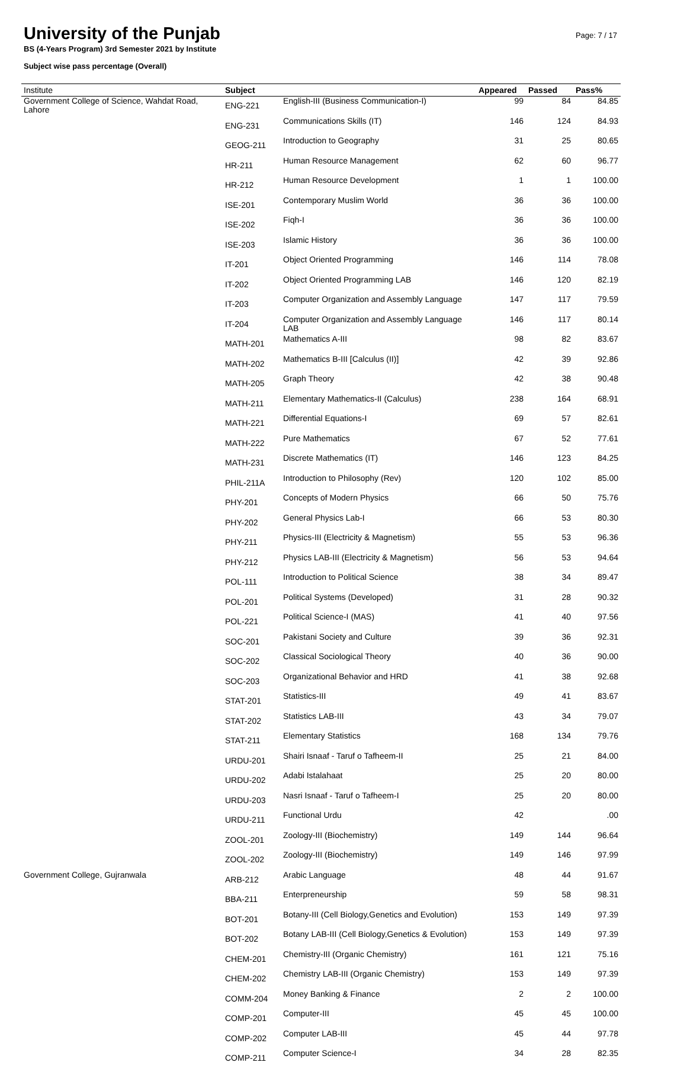University of the Punjab
BS (4-Years Program) 3rd Semester 2021 by Institute
Subject wise pass percentage (Overall)
Page: 7 / 17
| Institute | Subject | | Appeared | Passed | Pass% |
| --- | --- | --- | --- | --- | --- |
| Government College of Science, Wahdat Road, Lahore | ENG-221 | English-III (Business Communication-I) | 99 | 84 | 84.85 |
| | ENG-231 | Communications Skills (IT) | 146 | 124 | 84.93 |
| | GEOG-211 | Introduction to Geography | 31 | 25 | 80.65 |
| | HR-211 | Human Resource Management | 62 | 60 | 96.77 |
| | HR-212 | Human Resource Development | 1 | 1 | 100.00 |
| | ISE-201 | Contemporary Muslim World | 36 | 36 | 100.00 |
| | ISE-202 | Fiqh-I | 36 | 36 | 100.00 |
| | ISE-203 | Islamic History | 36 | 36 | 100.00 |
| | IT-201 | Object Oriented Programming | 146 | 114 | 78.08 |
| | IT-202 | Object Oriented Programming LAB | 146 | 120 | 82.19 |
| | IT-203 | Computer Organization and Assembly Language | 147 | 117 | 79.59 |
| | IT-204 | Computer Organization and Assembly Language LAB | 146 | 117 | 80.14 |
| | MATH-201 | Mathematics A-III | 98 | 82 | 83.67 |
| | MATH-202 | Mathematics B-III [Calculus (II)] | 42 | 39 | 92.86 |
| | MATH-205 | Graph Theory | 42 | 38 | 90.48 |
| | MATH-211 | Elementary Mathematics-II (Calculus) | 238 | 164 | 68.91 |
| | MATH-221 | Differential Equations-I | 69 | 57 | 82.61 |
| | MATH-222 | Pure Mathematics | 67 | 52 | 77.61 |
| | MATH-231 | Discrete Mathematics (IT) | 146 | 123 | 84.25 |
| | PHIL-211A | Introduction to Philosophy (Rev) | 120 | 102 | 85.00 |
| | PHY-201 | Concepts of Modern Physics | 66 | 50 | 75.76 |
| | PHY-202 | General Physics Lab-I | 66 | 53 | 80.30 |
| | PHY-211 | Physics-III (Electricity & Magnetism) | 55 | 53 | 96.36 |
| | PHY-212 | Physics LAB-III (Electricity & Magnetism) | 56 | 53 | 94.64 |
| | POL-111 | Introduction to Political Science | 38 | 34 | 89.47 |
| | POL-201 | Political Systems (Developed) | 31 | 28 | 90.32 |
| | POL-221 | Political Science-I (MAS) | 41 | 40 | 97.56 |
| | SOC-201 | Pakistani Society and Culture | 39 | 36 | 92.31 |
| | SOC-202 | Classical Sociological Theory | 40 | 36 | 90.00 |
| | SOC-203 | Organizational Behavior and HRD | 41 | 38 | 92.68 |
| | STAT-201 | Statistics-III | 49 | 41 | 83.67 |
| | STAT-202 | Statistics LAB-III | 43 | 34 | 79.07 |
| | STAT-211 | Elementary Statistics | 168 | 134 | 79.76 |
| | URDU-201 | Shairi Isnaaf - Taruf o Tafheem-II | 25 | 21 | 84.00 |
| | URDU-202 | Adabi Istalahaat | 25 | 20 | 80.00 |
| | URDU-203 | Nasri Isnaaf - Taruf o Tafheem-I | 25 | 20 | 80.00 |
| | URDU-211 | Functional Urdu | 42 | | .00 |
| | ZOOL-201 | Zoology-III (Biochemistry) | 149 | 144 | 96.64 |
| | ZOOL-202 | Zoology-III (Biochemistry) | 149 | 146 | 97.99 |
| Government College, Gujranwala | ARB-212 | Arabic Language | 48 | 44 | 91.67 |
| | BBA-211 | Enterpreneurship | 59 | 58 | 98.31 |
| | BOT-201 | Botany-III (Cell Biology,Genetics and Evolution) | 153 | 149 | 97.39 |
| | BOT-202 | Botany LAB-III (Cell Biology,Genetics & Evolution) | 153 | 149 | 97.39 |
| | CHEM-201 | Chemistry-III (Organic Chemistry) | 161 | 121 | 75.16 |
| | CHEM-202 | Chemistry LAB-III (Organic Chemistry) | 153 | 149 | 97.39 |
| | COMM-204 | Money Banking & Finance | 2 | 2 | 100.00 |
| | COMP-201 | Computer-III | 45 | 45 | 100.00 |
| | COMP-202 | Computer LAB-III | 45 | 44 | 97.78 |
| | COMP-211 | Computer Science-I | 34 | 28 | 82.35 |